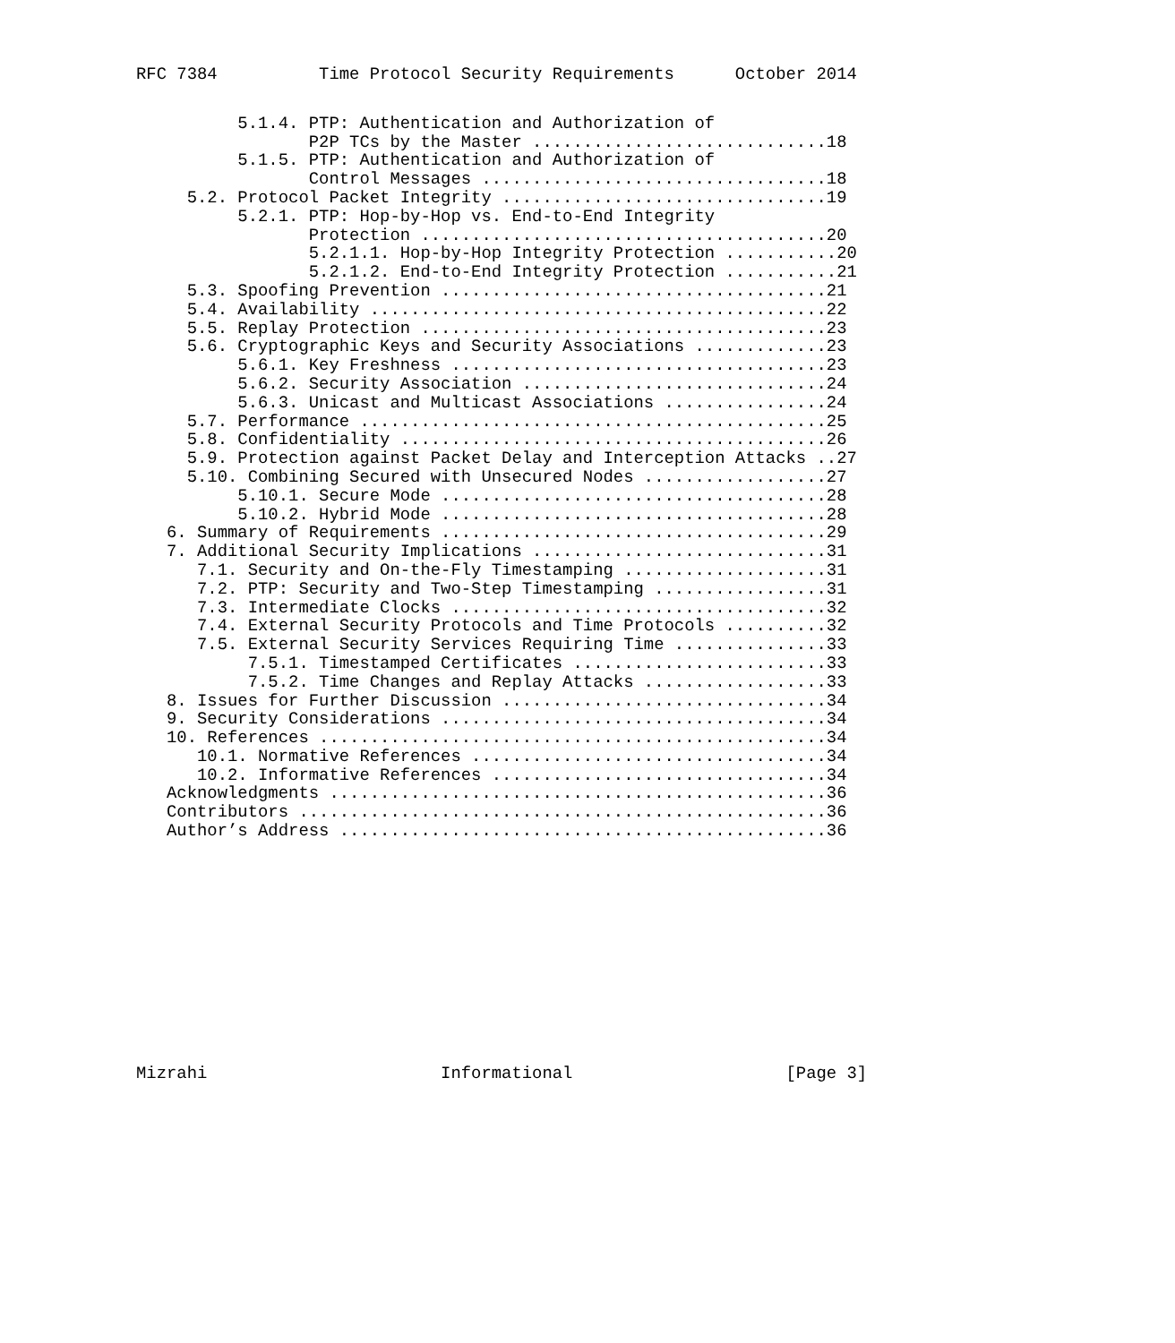RFC 7384          Time Protocol Security Requirements      October 2014
          5.1.4. PTP: Authentication and Authorization of
                 P2P TCs by the Master .............................18
          5.1.5. PTP: Authentication and Authorization of
                 Control Messages ..................................18
     5.2. Protocol Packet Integrity ................................19
          5.2.1. PTP: Hop-by-Hop vs. End-to-End Integrity
                 Protection ........................................20
                 5.2.1.1. Hop-by-Hop Integrity Protection ...........20
                 5.2.1.2. End-to-End Integrity Protection ...........21
     5.3. Spoofing Prevention ......................................21
     5.4. Availability .............................................22
     5.5. Replay Protection ........................................23
     5.6. Cryptographic Keys and Security Associations .............23
          5.6.1. Key Freshness .....................................23
          5.6.2. Security Association ..............................24
          5.6.3. Unicast and Multicast Associations ................24
     5.7. Performance ..............................................25
     5.8. Confidentiality ..........................................26
     5.9. Protection against Packet Delay and Interception Attacks ..27
     5.10. Combining Secured with Unsecured Nodes ..................27
          5.10.1. Secure Mode ......................................28
          5.10.2. Hybrid Mode ......................................28
   6. Summary of Requirements ......................................29
   7. Additional Security Implications .............................31
      7.1. Security and On-the-Fly Timestamping ....................31
      7.2. PTP: Security and Two-Step Timestamping .................31
      7.3. Intermediate Clocks .....................................32
      7.4. External Security Protocols and Time Protocols ..........32
      7.5. External Security Services Requiring Time ...............33
           7.5.1. Timestamped Certificates .........................33
           7.5.2. Time Changes and Replay Attacks ..................33
   8. Issues for Further Discussion ................................34
   9. Security Considerations ......................................34
   10. References ..................................................34
      10.1. Normative References ...................................34
      10.2. Informative References .................................34
   Acknowledgments .................................................36
   Contributors ....................................................36
   Author’s Address ................................................36
Mizrahi                       Informational                     [Page 3]